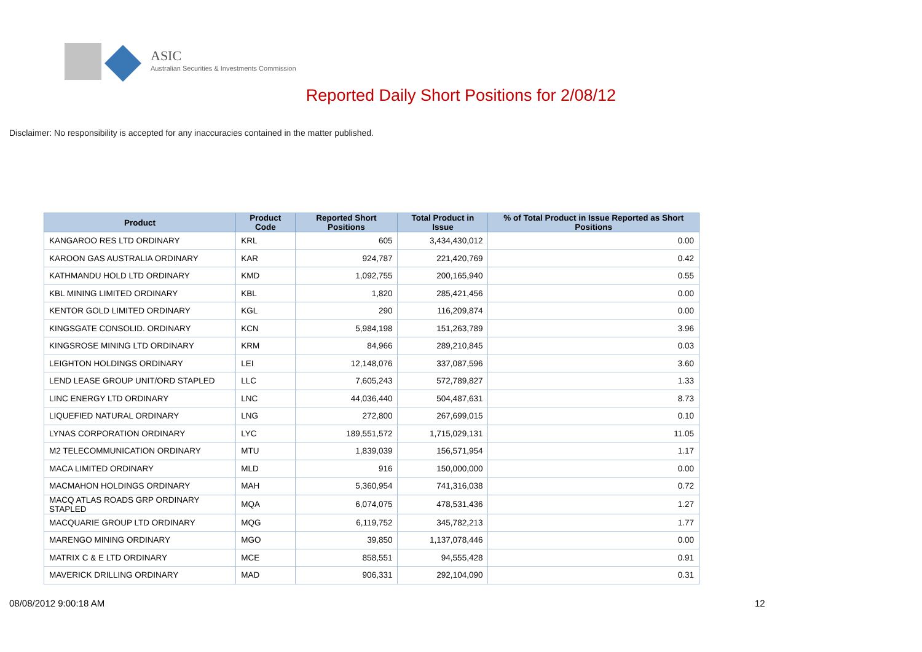ASIC
Australian Securities & Investments Commission
Reported Daily Short Positions for 2/08/12
Disclaimer: No responsibility is accepted for any inaccuracies contained in the matter published.
| Product | Product Code | Reported Short Positions | Total Product in Issue | % of Total Product in Issue Reported as Short Positions |
| --- | --- | --- | --- | --- |
| KANGAROO RES LTD ORDINARY | KRL | 605 | 3,434,430,012 | 0.00 |
| KAROON GAS AUSTRALIA ORDINARY | KAR | 924,787 | 221,420,769 | 0.42 |
| KATHMANDU HOLD LTD ORDINARY | KMD | 1,092,755 | 200,165,940 | 0.55 |
| KBL MINING LIMITED ORDINARY | KBL | 1,820 | 285,421,456 | 0.00 |
| KENTOR GOLD LIMITED ORDINARY | KGL | 290 | 116,209,874 | 0.00 |
| KINGSGATE CONSOLID. ORDINARY | KCN | 5,984,198 | 151,263,789 | 3.96 |
| KINGSROSE MINING LTD ORDINARY | KRM | 84,966 | 289,210,845 | 0.03 |
| LEIGHTON HOLDINGS ORDINARY | LEI | 12,148,076 | 337,087,596 | 3.60 |
| LEND LEASE GROUP UNIT/ORD STAPLED | LLC | 7,605,243 | 572,789,827 | 1.33 |
| LINC ENERGY LTD ORDINARY | LNC | 44,036,440 | 504,487,631 | 8.73 |
| LIQUEFIED NATURAL ORDINARY | LNG | 272,800 | 267,699,015 | 0.10 |
| LYNAS CORPORATION ORDINARY | LYC | 189,551,572 | 1,715,029,131 | 11.05 |
| M2 TELECOMMUNICATION ORDINARY | MTU | 1,839,039 | 156,571,954 | 1.17 |
| MACA LIMITED ORDINARY | MLD | 916 | 150,000,000 | 0.00 |
| MACMAHON HOLDINGS ORDINARY | MAH | 5,360,954 | 741,316,038 | 0.72 |
| MACQ ATLAS ROADS GRP ORDINARY STAPLED | MQA | 6,074,075 | 478,531,436 | 1.27 |
| MACQUARIE GROUP LTD ORDINARY | MQG | 6,119,752 | 345,782,213 | 1.77 |
| MARENGO MINING ORDINARY | MGO | 39,850 | 1,137,078,446 | 0.00 |
| MATRIX C & E LTD ORDINARY | MCE | 858,551 | 94,555,428 | 0.91 |
| MAVERICK DRILLING ORDINARY | MAD | 906,331 | 292,104,090 | 0.31 |
08/08/2012 9:00:18 AM 12